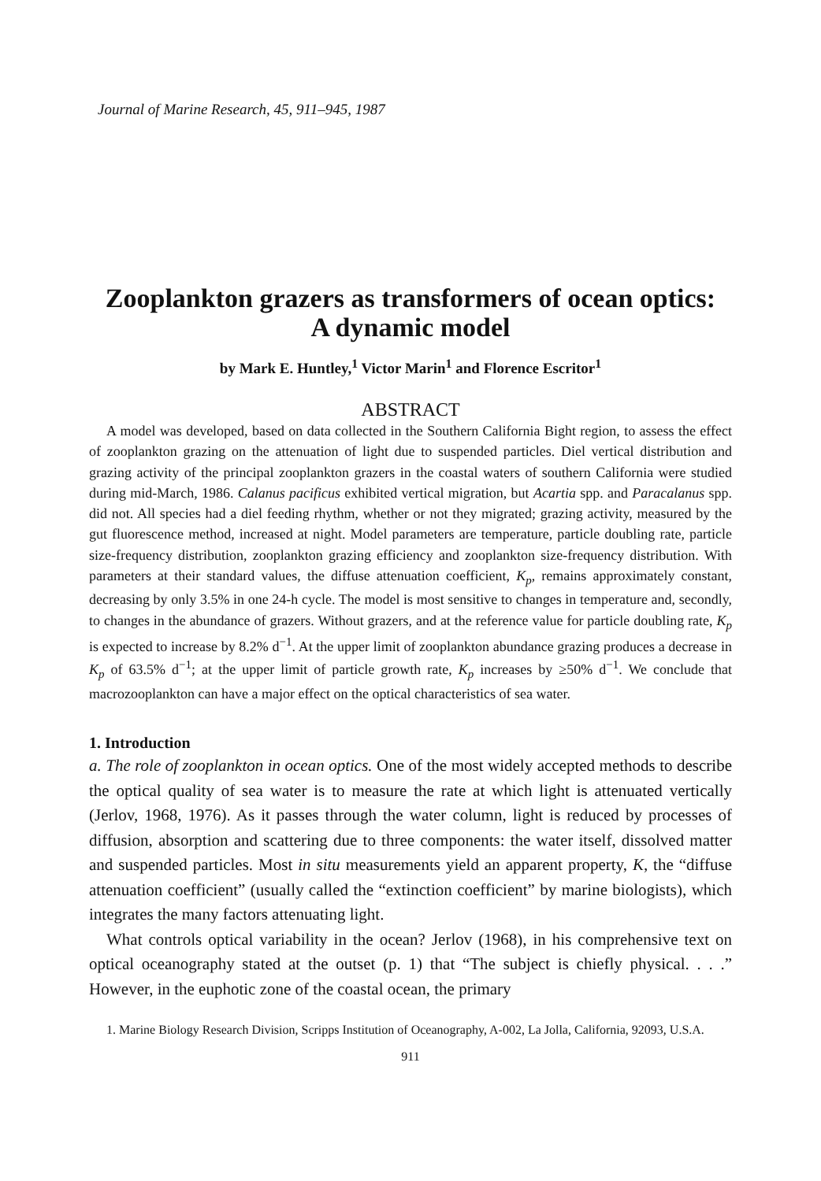Journal of Marine Research, 45, 911–945, 1987
Zooplankton grazers as transformers of ocean optics:
A dynamic model
by Mark E. Huntley,<sup>1</sup> Victor Marin<sup>1</sup> and Florence Escritor<sup>1</sup>
ABSTRACT
A model was developed, based on data collected in the Southern California Bight region, to assess the effect of zooplankton grazing on the attenuation of light due to suspended particles. Diel vertical distribution and grazing activity of the principal zooplankton grazers in the coastal waters of southern California were studied during mid-March, 1986. Calanus pacificus exhibited vertical migration, but Acartia spp. and Paracalanus spp. did not. All species had a diel feeding rhythm, whether or not they migrated; grazing activity, measured by the gut fluorescence method, increased at night. Model parameters are temperature, particle doubling rate, particle size-frequency distribution, zooplankton grazing efficiency and zooplankton size-frequency distribution. With parameters at their standard values, the diffuse attenuation coefficient, K<sub>p</sub>, remains approximately constant, decreasing by only 3.5% in one 24-h cycle. The model is most sensitive to changes in temperature and, secondly, to changes in the abundance of grazers. Without grazers, and at the reference value for particle doubling rate, K<sub>p</sub> is expected to increase by 8.2% d<sup>−1</sup>. At the upper limit of zooplankton abundance grazing produces a decrease in K<sub>p</sub> of 63.5% d<sup>−1</sup>; at the upper limit of particle growth rate, K<sub>p</sub> increases by ≥50% d<sup>−1</sup>. We conclude that macrozooplankton can have a major effect on the optical characteristics of sea water.
1. Introduction
a. The role of zooplankton in ocean optics. One of the most widely accepted methods to describe the optical quality of sea water is to measure the rate at which light is attenuated vertically (Jerlov, 1968, 1976). As it passes through the water column, light is reduced by processes of diffusion, absorption and scattering due to three components: the water itself, dissolved matter and suspended particles. Most in situ measurements yield an apparent property, K, the “diffuse attenuation coefficient” (usually called the “extinction coefficient” by marine biologists), which integrates the many factors attenuating light.
What controls optical variability in the ocean? Jerlov (1968), in his comprehensive text on optical oceanography stated at the outset (p. 1) that “The subject is chiefly physical. . . .” However, in the euphotic zone of the coastal ocean, the primary
1. Marine Biology Research Division, Scripps Institution of Oceanography, A-002, La Jolla, California, 92093, U.S.A.
911